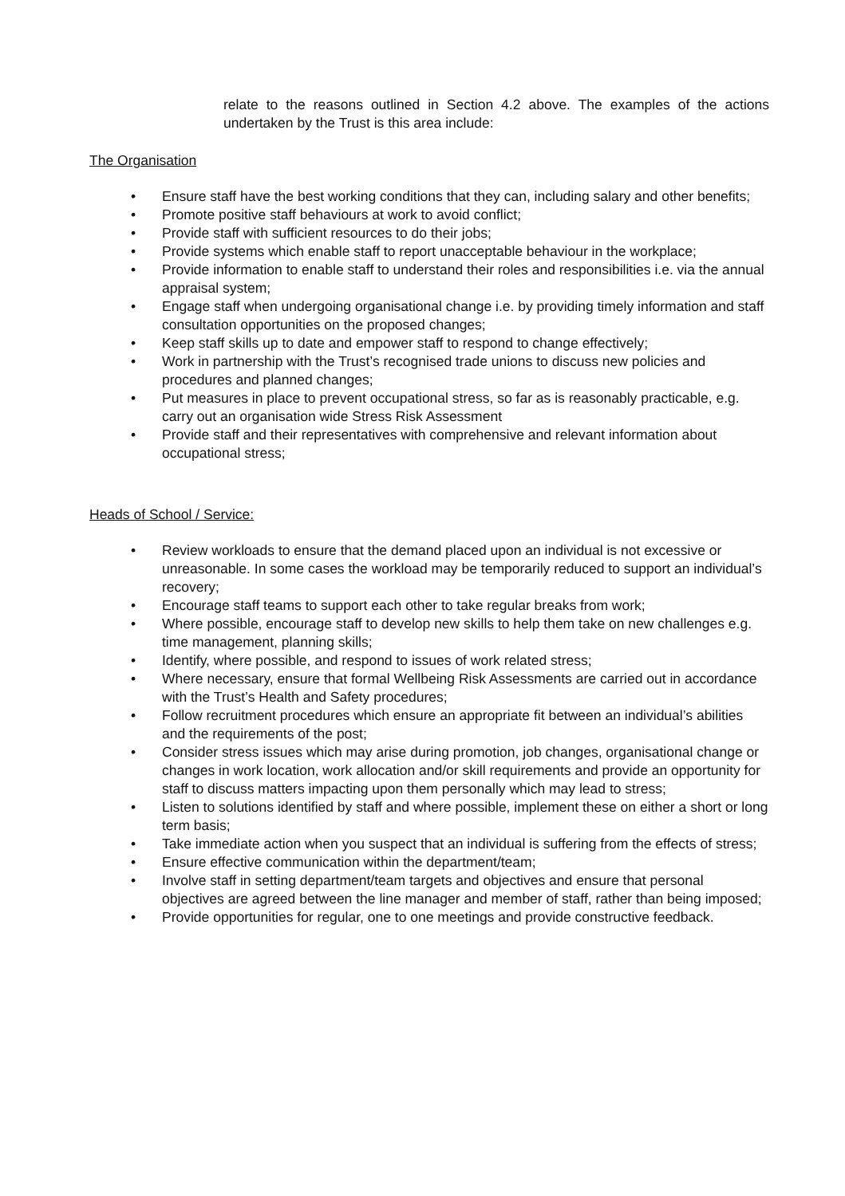relate to the reasons outlined in Section 4.2 above. The examples of the actions undertaken by the Trust is this area include:
The Organisation
• Ensure staff have the best working conditions that they can, including salary and other benefits;
• Promote positive staff behaviours at work to avoid conflict;
• Provide staff with sufficient resources to do their jobs;
• Provide systems which enable staff to report unacceptable behaviour in the workplace;
• Provide information to enable staff to understand their roles and responsibilities i.e. via the annual appraisal system;
• Engage staff when undergoing organisational change i.e. by providing timely information and staff consultation opportunities on the proposed changes;
• Keep staff skills up to date and empower staff to respond to change effectively;
• Work in partnership with the Trust’s recognised trade unions to discuss new policies and procedures and planned changes;
• Put measures in place to prevent occupational stress, so far as is reasonably practicable, e.g. carry out an organisation wide Stress Risk Assessment
• Provide staff and their representatives with comprehensive and relevant information about occupational stress;
Heads of School / Service:
• Review workloads to ensure that the demand placed upon an individual is not excessive or unreasonable. In some cases the workload may be temporarily reduced to support an individual’s recovery;
• Encourage staff teams to support each other to take regular breaks from work;
• Where possible, encourage staff to develop new skills to help them take on new challenges e.g. time management, planning skills;
• Identify, where possible, and respond to issues of work related stress;
• Where necessary, ensure that formal Wellbeing Risk Assessments are carried out in accordance with the Trust’s Health and Safety procedures;
• Follow recruitment procedures which ensure an appropriate fit between an individual’s abilities and the requirements of the post;
• Consider stress issues which may arise during promotion, job changes, organisational change or changes in work location, work allocation and/or skill requirements and provide an opportunity for staff to discuss matters impacting upon them personally which may lead to stress;
• Listen to solutions identified by staff and where possible, implement these on either a short or long term basis;
• Take immediate action when you suspect that an individual is suffering from the effects of stress;
• Ensure effective communication within the department/team;
• Involve staff in setting department/team targets and objectives and ensure that personal objectives are agreed between the line manager and member of staff, rather than being imposed;
• Provide opportunities for regular, one to one meetings and provide constructive feedback.